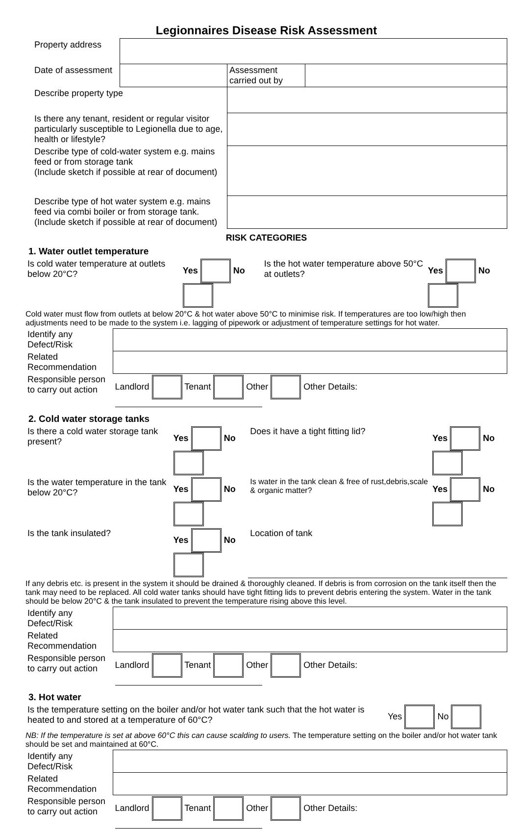Legionnaires Disease Risk Assessment
| Property address | | | |
| Date of assessment | | Assessment carried out by | |
| Describe property type | | | |
| Is there any tenant, resident or regular visitor particularly susceptible to Legionella due to age, health or lifestyle? | | | |
| Describe type of cold-water system e.g. mains feed or from storage tank (Include sketch if possible at rear of document) | | | |
| Describe type of hot water system e.g. mains feed via combi boiler or from storage tank. (Include sketch if possible at rear of document) | | | |
RISK CATEGORIES
1. Water outlet temperature
| Is cold water temperature at outlets below 20°C? | Yes No | Is the hot water temperature above 50°C at outlets? | Yes No |
Cold water must flow from outlets at below 20°C & hot water above 50°C to minimise risk. If temperatures are too low/high then adjustments need to be made to the system i.e. lagging of pipework or adjustment of temperature settings for hot water.
| Identify any Defect/Risk | |
| Related Recommendation | |
| Responsible person to carry out action | Landlord Tenant Other Other Details: |
2. Cold water storage tanks
| Is there a cold water storage tank present? | Yes No | Does it have a tight fitting lid? | Yes No |
| Is the water temperature in the tank below 20°C? | Yes No | Is water in the tank clean & free of rust,debris,scale & organic matter? | Yes No |
| Is the tank insulated? | Yes No | Location of tank | |
If any debris etc. is present in the system it should be drained & thoroughly cleaned. If debris is from corrosion on the tank itself then the tank may need to be replaced. All cold water tanks should have tight fitting lids to prevent debris entering the system. Water in the tank should be below 20°C & the tank insulated to prevent the temperature rising above this level.
| Identify any Defect/Risk | |
| Related Recommendation | |
| Responsible person to carry out action | Landlord Tenant Other Other Details: |
3. Hot water
| Is the temperature setting on the boiler and/or hot water tank such that the hot water is heated to and stored at a temperature of 60°C? | Yes No |
NB: If the temperature is set at above 60°C this can cause scalding to users. The temperature setting on the boiler and/or hot water tank should be set and maintained at 60°C.
| Identify any Defect/Risk | |
| Related Recommendation | |
| Responsible person to carry out action | Landlord Tenant Other Other Details: |